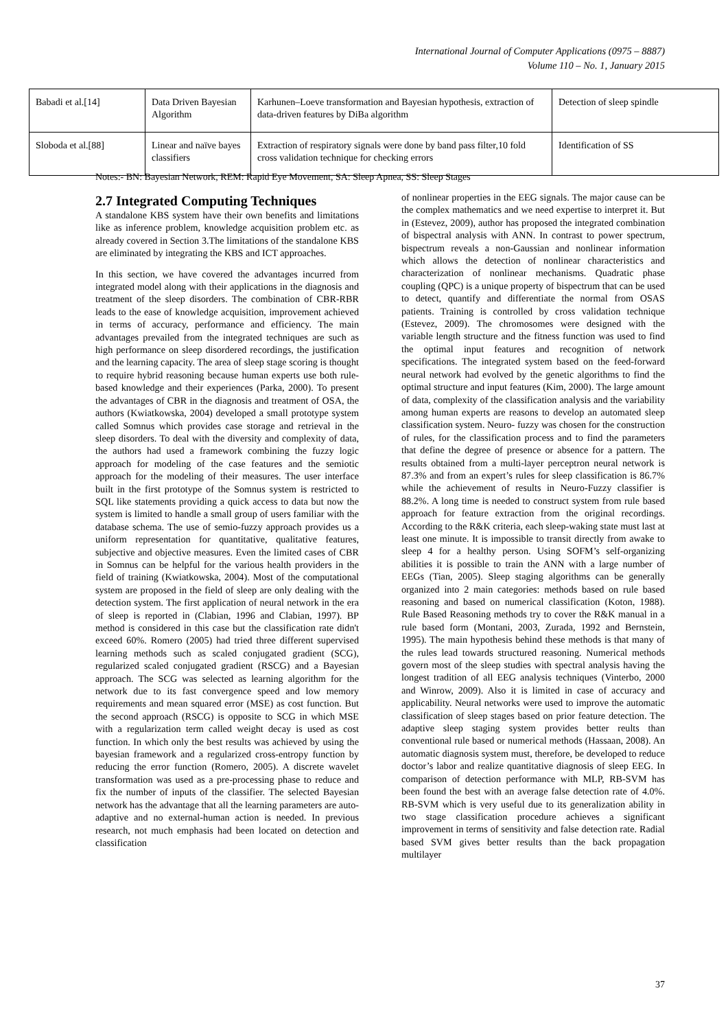International Journal of Computer Applications (0975 – 8887)
Volume 110 – No. 1, January 2015
| Babadi et al.[14] | Data Driven Bayesian Algorithm | Karhunen–Loeve transformation and Bayesian hypothesis, extraction of data-driven features by DiBa algorithm | Detection of sleep spindle |
| Sloboda et al.[88] | Linear and naïve bayes classifiers | Extraction of respiratory signals were done by band pass filter,10 fold cross validation technique for checking errors | Identification of SS |
Notes:- BN: Bayesian Network, REM: Rapid Eye Movement, SA: Sleep Apnea, SS: Sleep Stages
2.7 Integrated Computing Techniques
A standalone KBS system have their own benefits and limitations like as inference problem, knowledge acquisition problem etc. as already covered in Section 3.The limitations of the standalone KBS are eliminated by integrating the KBS and ICT approaches.
In this section, we have covered the advantages incurred from integrated model along with their applications in the diagnosis and treatment of the sleep disorders. The combination of CBR-RBR leads to the ease of knowledge acquisition, improvement achieved in terms of accuracy, performance and efficiency. The main advantages prevailed from the integrated techniques are such as high performance on sleep disordered recordings, the justification and the learning capacity. The area of sleep stage scoring is thought to require hybrid reasoning because human experts use both rule-based knowledge and their experiences (Parka, 2000). To present the advantages of CBR in the diagnosis and treatment of OSA, the authors (Kwiatkowska, 2004) developed a small prototype system called Somnus which provides case storage and retrieval in the sleep disorders. To deal with the diversity and complexity of data, the authors had used a framework combining the fuzzy logic approach for modeling of the case features and the semiotic approach for the modeling of their measures. The user interface built in the first prototype of the Somnus system is restricted to SQL like statements providing a quick access to data but now the system is limited to handle a small group of users familiar with the database schema. The use of semio-fuzzy approach provides us a uniform representation for quantitative, qualitative features, subjective and objective measures. Even the limited cases of CBR in Somnus can be helpful for the various health providers in the field of training (Kwiatkowska, 2004). Most of the computational system are proposed in the field of sleep are only dealing with the detection system. The first application of neural network in the era of sleep is reported in (Clabian, 1996 and Clabian, 1997). BP method is considered in this case but the classification rate didn't exceed 60%. Romero (2005) had tried three different supervised learning methods such as scaled conjugated gradient (SCG), regularized scaled conjugated gradient (RSCG) and a Bayesian approach. The SCG was selected as learning algorithm for the network due to its fast convergence speed and low memory requirements and mean squared error (MSE) as cost function. But the second approach (RSCG) is opposite to SCG in which MSE with a regularization term called weight decay is used as cost function. In which only the best results was achieved by using the bayesian framework and a regularized cross-entropy function by reducing the error function (Romero, 2005). A discrete wavelet transformation was used as a pre-processing phase to reduce and fix the number of inputs of the classifier. The selected Bayesian network has the advantage that all the learning parameters are auto-adaptive and no external-human action is needed. In previous research, not much emphasis had been located on detection and classification
of nonlinear properties in the EEG signals. The major cause can be the complex mathematics and we need expertise to interpret it. But in (Estevez, 2009), author has proposed the integrated combination of bispectral analysis with ANN. In contrast to power spectrum, bispectrum reveals a non-Gaussian and nonlinear information which allows the detection of nonlinear characteristics and characterization of nonlinear mechanisms. Quadratic phase coupling (QPC) is a unique property of bispectrum that can be used to detect, quantify and differentiate the normal from OSAS patients. Training is controlled by cross validation technique (Estevez, 2009). The chromosomes were designed with the variable length structure and the fitness function was used to find the optimal input features and recognition of network specifications. The integrated system based on the feed-forward neural network had evolved by the genetic algorithms to find the optimal structure and input features (Kim, 2000). The large amount of data, complexity of the classification analysis and the variability among human experts are reasons to develop an automated sleep classification system. Neuro- fuzzy was chosen for the construction of rules, for the classification process and to find the parameters that define the degree of presence or absence for a pattern. The results obtained from a multi-layer perceptron neural network is 87.3% and from an expert’s rules for sleep classification is 86.7% while the achievement of results in Neuro-Fuzzy classifier is 88.2%. A long time is needed to construct system from rule based approach for feature extraction from the original recordings. According to the R&K criteria, each sleep-waking state must last at least one minute. It is impossible to transit directly from awake to sleep 4 for a healthy person. Using SOFM’s self-organizing abilities it is possible to train the ANN with a large number of EEGs (Tian, 2005). Sleep staging algorithms can be generally organized into 2 main categories: methods based on rule based reasoning and based on numerical classification (Koton, 1988). Rule Based Reasoning methods try to cover the R&K manual in a rule based form (Montani, 2003, Zurada, 1992 and Bernstein, 1995). The main hypothesis behind these methods is that many of the rules lead towards structured reasoning. Numerical methods govern most of the sleep studies with spectral analysis having the longest tradition of all EEG analysis techniques (Vinterbo, 2000 and Winrow, 2009). Also it is limited in case of accuracy and applicability. Neural networks were used to improve the automatic classification of sleep stages based on prior feature detection. The adaptive sleep staging system provides better reults than conventional rule based or numerical methods (Hassaan, 2008). An automatic diagnosis system must, therefore, be developed to reduce doctor’s labor and realize quantitative diagnosis of sleep EEG. In comparison of detection performance with MLP, RB-SVM has been found the best with an average false detection rate of 4.0%. RB-SVM which is very useful due to its generalization ability in two stage classification procedure achieves a significant improvement in terms of sensitivity and false detection rate. Radial based SVM gives better results than the back propagation multilayer
37